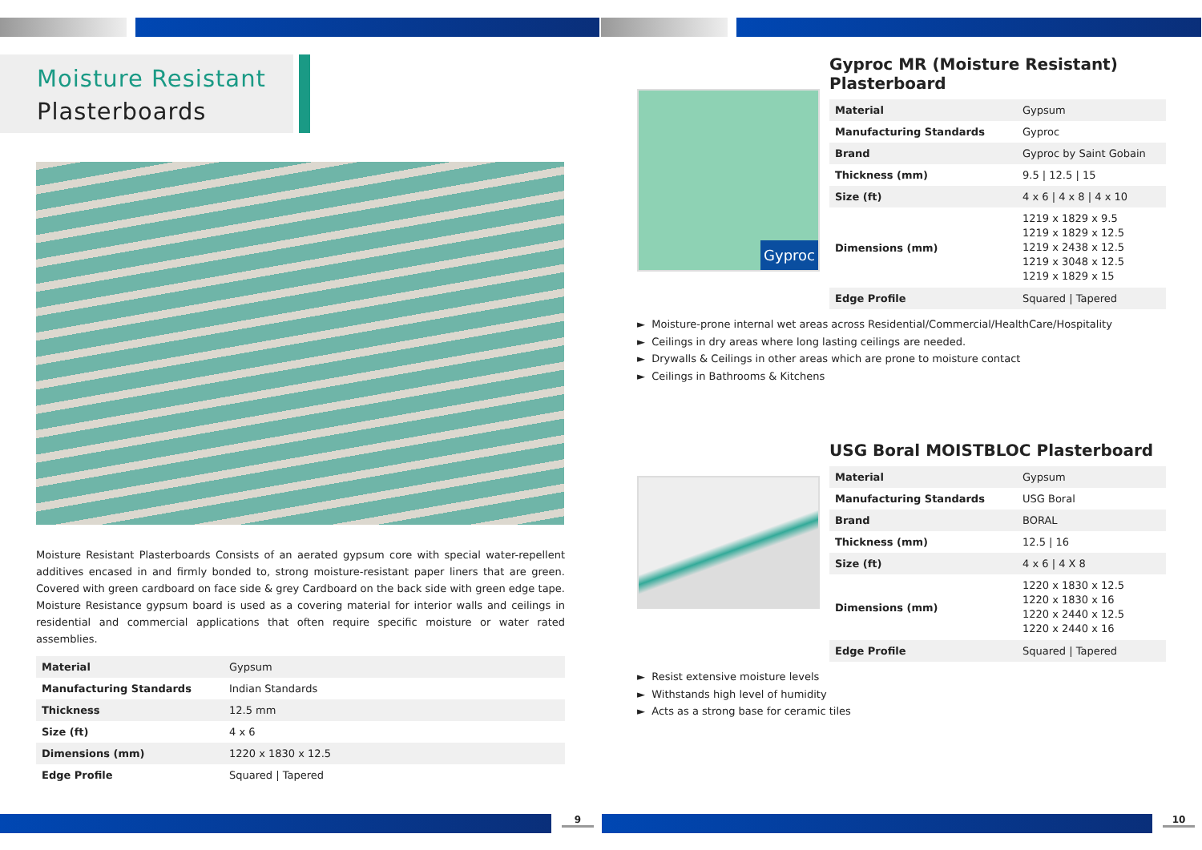Moisture Resistant
Plasterboards
Moisture Resistant Plasterboards Consists of an aerated gypsum core with special water-repellent additives encased in and firmly bonded to, strong moisture-resistant paper liners that are green. Covered with green cardboard on face side & grey Cardboard on the back side with green edge tape. Moisture Resistance gypsum board is used as a covering material for interior walls and ceilings in residential and commercial applications that often require specific moisture or water rated assemblies.
| Material | Gypsum |
| Manufacturing Standards | Indian Standards |
| Thickness | 12.5 mm |
| Size (ft) | 4 x 6 |
| Dimensions (mm) | 1220 x 1830 x 12.5 |
| Edge Profile | Squared / Tapered |
Gyproc
Gyproc MR (Moisture Resistant) Plasterboard
| Material | Gypsum |
| Manufacturing Standards | Gyproc |
| Brand | Gyproc by Saint Gobain |
| Thickness (mm) | 9.5 / 12.5 / 15 |
| Size (ft) | 4 x 6 / 4 x 8 / 4 x 10 |
| Dimensions (mm) | 1219 x 1829 x 9.5 1219 x 1829 x 12.5 1219 x 2438 x 12.5 1219 x 3048 x 12.5 1219 x 1829 x 15 |
| Edge Profile | Squared / Tapered |
► Moisture-prone internal wet areas across Residential/Commercial/HealthCare/Hospitality
► Ceilings in dry areas where long lasting ceilings are needed.
► Drywalls & Ceilings in other areas which are prone to moisture contact
► Ceilings in Bathrooms & Kitchens
USG Boral MOISTBLOC Plasterboard
| Material | Gypsum |
| Manufacturing Standards | USG Boral |
| Brand | BORAL |
| Thickness (mm) | 12.5 / 16 |
| Size (ft) | 4 x 6 / 4 X 8 |
| Dimensions (mm) | 1220 x 1830 x 12.5 1220 x 1830 x 16 1220 x 2440 x 12.5 1220 x 2440 x 16 |
| Edge Profile | Squared / Tapered |
► Resist extensive moisture levels
► Withstands high level of humidity
► Acts as a strong base for ceramic tiles
9 10